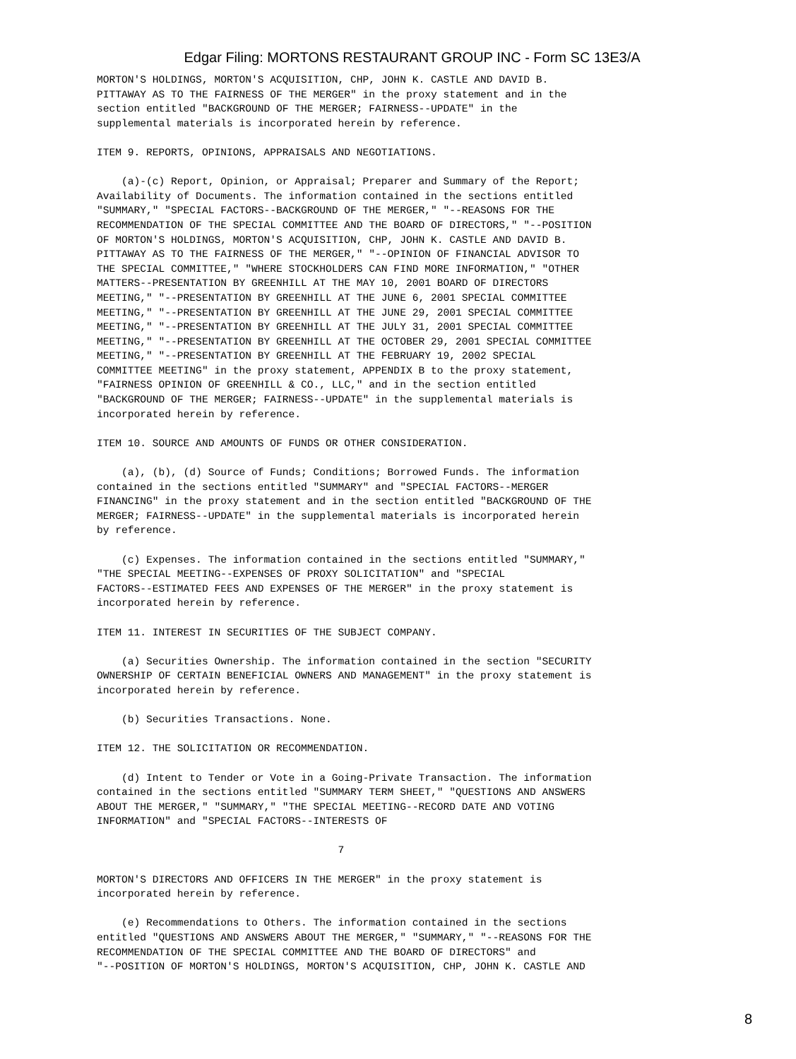Edgar Filing: MORTONS RESTAURANT GROUP INC - Form SC 13E3/A
MORTON'S HOLDINGS, MORTON'S ACQUISITION, CHP, JOHN K. CASTLE AND DAVID B.
PITTAWAY AS TO THE FAIRNESS OF THE MERGER" in the proxy statement and in the
section entitled "BACKGROUND OF THE MERGER; FAIRNESS--UPDATE" in the
supplemental materials is incorporated herein by reference.

ITEM 9. REPORTS, OPINIONS, APPRAISALS AND NEGOTIATIONS.

    (a)-(c) Report, Opinion, or Appraisal; Preparer and Summary of the Report;
Availability of Documents. The information contained in the sections entitled
"SUMMARY," "SPECIAL FACTORS--BACKGROUND OF THE MERGER," "--REASONS FOR THE
RECOMMENDATION OF THE SPECIAL COMMITTEE AND THE BOARD OF DIRECTORS," "--POSITION
OF MORTON'S HOLDINGS, MORTON'S ACQUISITION, CHP, JOHN K. CASTLE AND DAVID B.
PITTAWAY AS TO THE FAIRNESS OF THE MERGER," "--OPINION OF FINANCIAL ADVISOR TO
THE SPECIAL COMMITTEE," "WHERE STOCKHOLDERS CAN FIND MORE INFORMATION," "OTHER
MATTERS--PRESENTATION BY GREENHILL AT THE MAY 10, 2001 BOARD OF DIRECTORS
MEETING," "--PRESENTATION BY GREENHILL AT THE JUNE 6, 2001 SPECIAL COMMITTEE
MEETING," "--PRESENTATION BY GREENHILL AT THE JUNE 29, 2001 SPECIAL COMMITTEE
MEETING," "--PRESENTATION BY GREENHILL AT THE JULY 31, 2001 SPECIAL COMMITTEE
MEETING," "--PRESENTATION BY GREENHILL AT THE OCTOBER 29, 2001 SPECIAL COMMITTEE
MEETING," "--PRESENTATION BY GREENHILL AT THE FEBRUARY 19, 2002 SPECIAL
COMMITTEE MEETING" in the proxy statement, APPENDIX B to the proxy statement,
"FAIRNESS OPINION OF GREENHILL & CO., LLC," and in the section entitled
"BACKGROUND OF THE MERGER; FAIRNESS--UPDATE" in the supplemental materials is
incorporated herein by reference.

ITEM 10. SOURCE AND AMOUNTS OF FUNDS OR OTHER CONSIDERATION.

    (a), (b), (d) Source of Funds; Conditions; Borrowed Funds. The information
contained in the sections entitled "SUMMARY" and "SPECIAL FACTORS--MERGER
FINANCING" in the proxy statement and in the section entitled "BACKGROUND OF THE
MERGER; FAIRNESS--UPDATE" in the supplemental materials is incorporated herein
by reference.

    (c) Expenses. The information contained in the sections entitled "SUMMARY,"
"THE SPECIAL MEETING--EXPENSES OF PROXY SOLICITATION" and "SPECIAL
FACTORS--ESTIMATED FEES AND EXPENSES OF THE MERGER" in the proxy statement is
incorporated herein by reference.

ITEM 11. INTEREST IN SECURITIES OF THE SUBJECT COMPANY.

    (a) Securities Ownership. The information contained in the section "SECURITY
OWNERSHIP OF CERTAIN BENEFICIAL OWNERS AND MANAGEMENT" in the proxy statement is
incorporated herein by reference.

    (b) Securities Transactions. None.

ITEM 12. THE SOLICITATION OR RECOMMENDATION.

    (d) Intent to Tender or Vote in a Going-Private Transaction. The information
contained in the sections entitled "SUMMARY TERM SHEET," "QUESTIONS AND ANSWERS
ABOUT THE MERGER," "SUMMARY," "THE SPECIAL MEETING--RECORD DATE AND VOTING
INFORMATION" and "SPECIAL FACTORS--INTERESTS OF

                                       7

MORTON'S DIRECTORS AND OFFICERS IN THE MERGER" in the proxy statement is
incorporated herein by reference.

    (e) Recommendations to Others. The information contained in the sections
entitled "QUESTIONS AND ANSWERS ABOUT THE MERGER," "SUMMARY," "--REASONS FOR THE
RECOMMENDATION OF THE SPECIAL COMMITTEE AND THE BOARD OF DIRECTORS" and
"--POSITION OF MORTON'S HOLDINGS, MORTON'S ACQUISITION, CHP, JOHN K. CASTLE AND
8